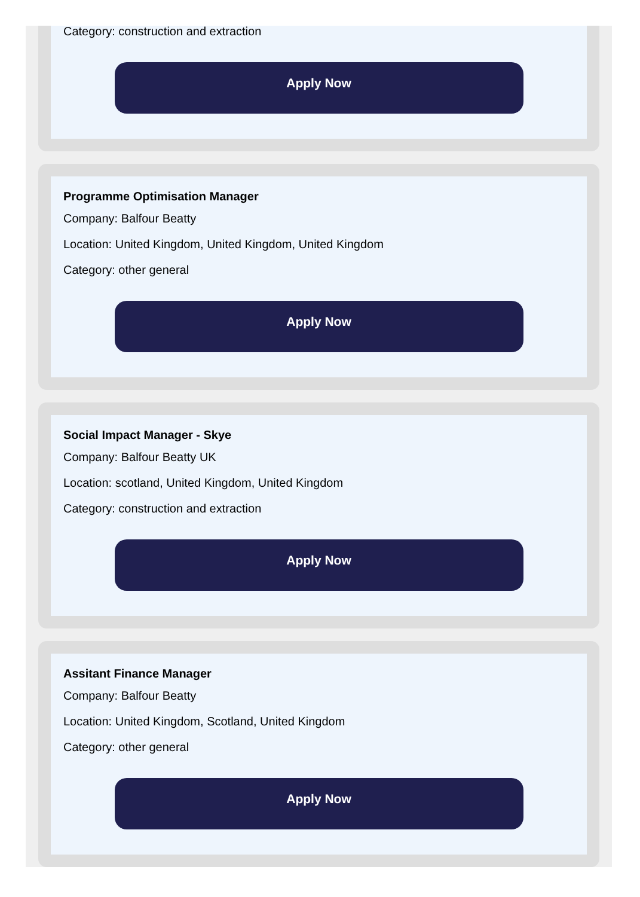Category: construction and extraction
Apply Now
Programme Optimisation Manager
Company: Balfour Beatty
Location: United Kingdom, United Kingdom, United Kingdom
Category: other general
Apply Now
Social Impact Manager - Skye
Company: Balfour Beatty UK
Location: scotland, United Kingdom, United Kingdom
Category: construction and extraction
Apply Now
Assitant Finance Manager
Company: Balfour Beatty
Location: United Kingdom, Scotland, United Kingdom
Category: other general
Apply Now